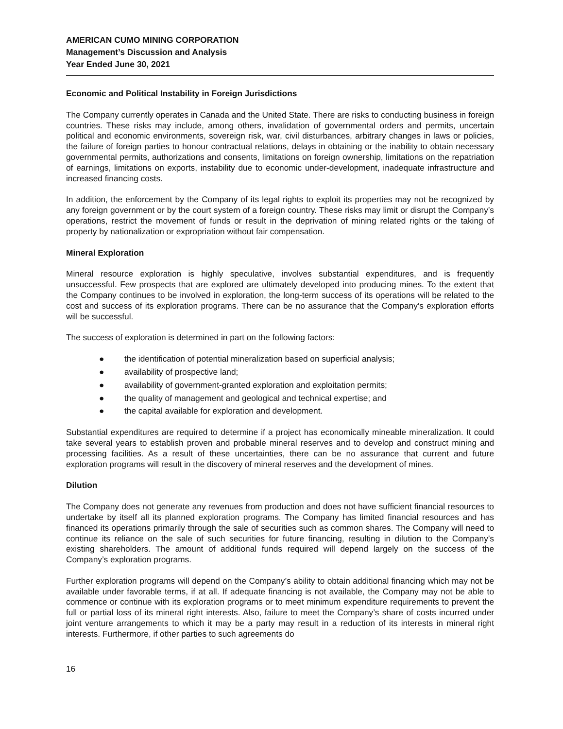AMERICAN CUMO MINING CORPORATION
Management’s Discussion and Analysis
Year Ended June 30, 2021
Economic and Political Instability in Foreign Jurisdictions
The Company currently operates in Canada and the United State. There are risks to conducting business in foreign countries. These risks may include, among others, invalidation of governmental orders and permits, uncertain political and economic environments, sovereign risk, war, civil disturbances, arbitrary changes in laws or policies, the failure of foreign parties to honour contractual relations, delays in obtaining or the inability to obtain necessary governmental permits, authorizations and consents, limitations on foreign ownership, limitations on the repatriation of earnings, limitations on exports, instability due to economic under-development, inadequate infrastructure and increased financing costs.
In addition, the enforcement by the Company of its legal rights to exploit its properties may not be recognized by any foreign government or by the court system of a foreign country. These risks may limit or disrupt the Company’s operations, restrict the movement of funds or result in the deprivation of mining related rights or the taking of property by nationalization or expropriation without fair compensation.
Mineral Exploration
Mineral resource exploration is highly speculative, involves substantial expenditures, and is frequently unsuccessful. Few prospects that are explored are ultimately developed into producing mines. To the extent that the Company continues to be involved in exploration, the long-term success of its operations will be related to the cost and success of its exploration programs. There can be no assurance that the Company’s exploration efforts will be successful.
The success of exploration is determined in part on the following factors:
● the identification of potential mineralization based on superficial analysis;
● availability of prospective land;
● availability of government-granted exploration and exploitation permits;
● the quality of management and geological and technical expertise; and
● the capital available for exploration and development.
Substantial expenditures are required to determine if a project has economically mineable mineralization. It could take several years to establish proven and probable mineral reserves and to develop and construct mining and processing facilities. As a result of these uncertainties, there can be no assurance that current and future exploration programs will result in the discovery of mineral reserves and the development of mines.
Dilution
The Company does not generate any revenues from production and does not have sufficient financial resources to undertake by itself all its planned exploration programs. The Company has limited financial resources and has financed its operations primarily through the sale of securities such as common shares. The Company will need to continue its reliance on the sale of such securities for future financing, resulting in dilution to the Company’s existing shareholders. The amount of additional funds required will depend largely on the success of the Company’s exploration programs.
Further exploration programs will depend on the Company’s ability to obtain additional financing which may not be available under favorable terms, if at all. If adequate financing is not available, the Company may not be able to commence or continue with its exploration programs or to meet minimum expenditure requirements to prevent the full or partial loss of its mineral right interests. Also, failure to meet the Company’s share of costs incurred under joint venture arrangements to which it may be a party may result in a reduction of its interests in mineral right interests. Furthermore, if other parties to such agreements do
16